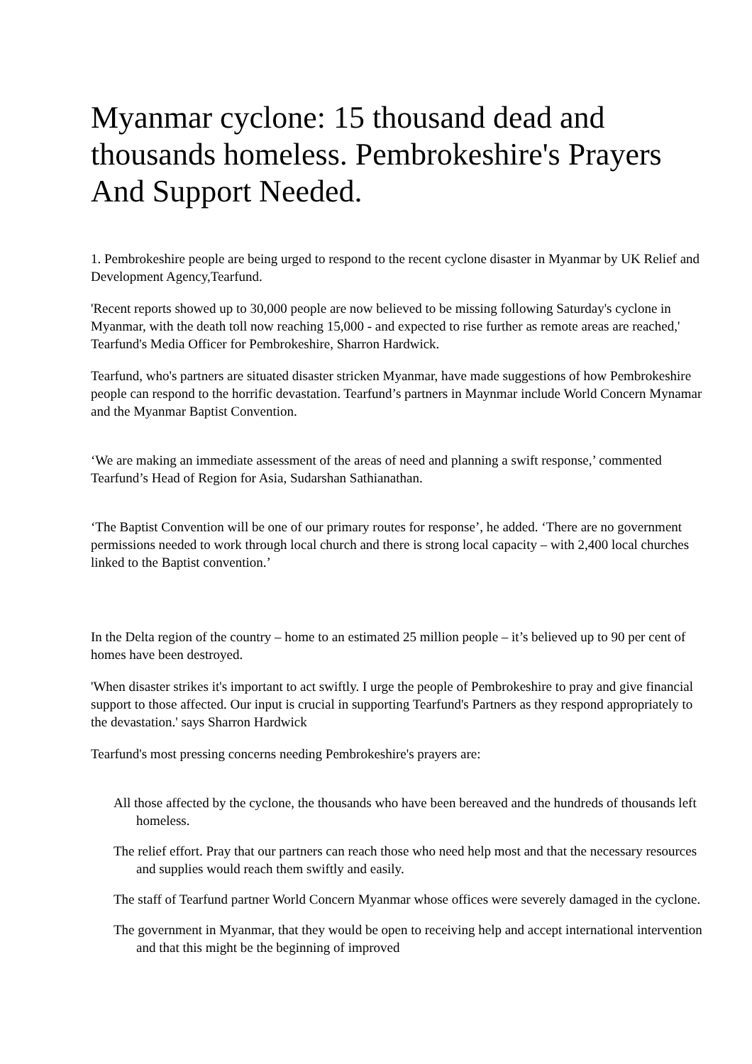Myanmar cyclone: 15 thousand dead and thousands homeless. Pembrokeshire's Prayers And Support Needed.
1. Pembrokeshire people are being urged to respond to the recent cyclone disaster in Myanmar by UK Relief and Development Agency,Tearfund.
'Recent reports showed up to 30,000 people are now believed to be missing following Saturday's cyclone in Myanmar, with the death toll now reaching 15,000 - and expected to rise further as remote areas are reached,' Tearfund's Media Officer for Pembrokeshire, Sharron Hardwick.
Tearfund, who's partners are situated disaster stricken Myanmar, have made suggestions of how Pembrokeshire people can respond to the horrific devastation. Tearfund’s partners in Maynmar include World Concern Mynamar and the Myanmar Baptist Convention.
‘We are making an immediate assessment of the areas of need and planning a swift response,’ commented Tearfund’s Head of Region for Asia, Sudarshan Sathianathan.
‘The Baptist Convention will be one of our primary routes for response’, he added. ‘There are no government permissions needed to work through local church and there is strong local capacity – with 2,400 local churches linked to the Baptist convention.’
In the Delta region of the country – home to an estimated 25 million people – it’s believed up to 90 per cent of homes have been destroyed.
'When disaster strikes it's important to act swiftly. I urge the people of Pembrokeshire to pray and give financial support to those affected. Our input is crucial in supporting Tearfund's Partners as they respond appropriately to the devastation.' says Sharron Hardwick
Tearfund's most pressing concerns needing Pembrokeshire's prayers are:
All those affected by the cyclone, the thousands who have been bereaved and the hundreds of thousands left homeless.
The relief effort. Pray that our partners can reach those who need help most and that the necessary resources and supplies would reach them swiftly and easily.
The staff of Tearfund partner World Concern Myanmar whose offices were severely damaged in the cyclone.
The government in Myanmar, that they would be open to receiving help and accept international intervention and that this might be the beginning of improved